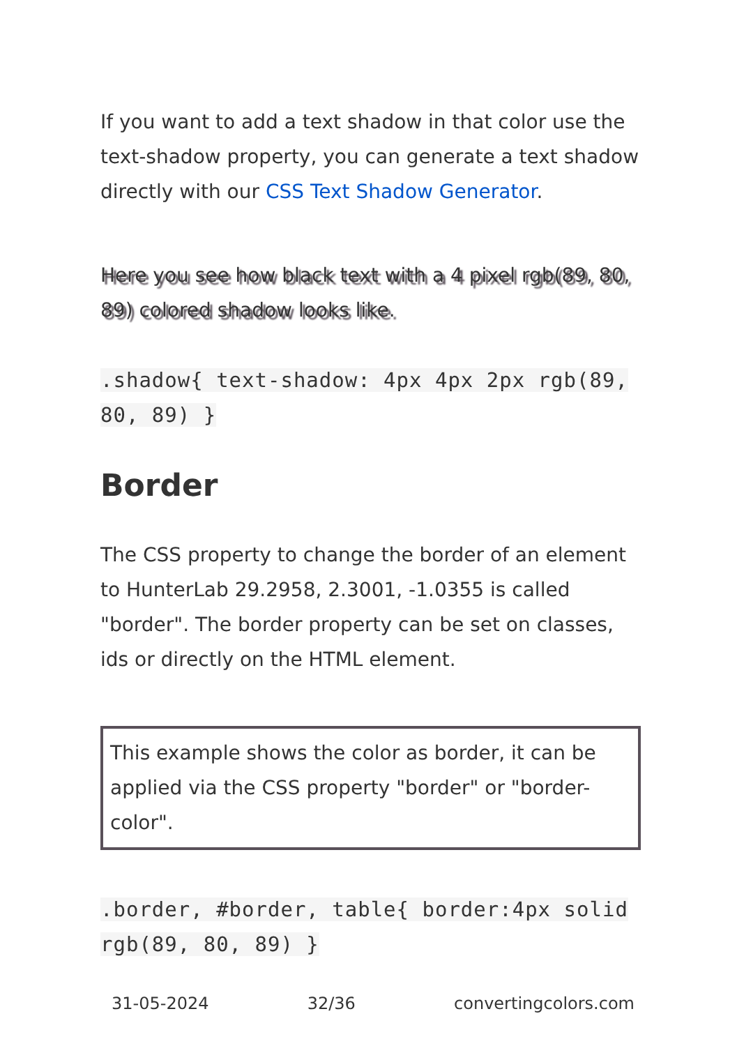If you want to add a text shadow in that color use the text-shadow property, you can generate a text shadow directly with our CSS Text Shadow Generator.
Here you see how black text with a 4 pixel rgb(89, 80, 89) colored shadow looks like.
.shadow{ text-shadow: 4px 4px 2px rgb(89, 80, 89) }
Border
The CSS property to change the border of an element to HunterLab 29.2958, 2.3001, -1.0355 is called "border". The border property can be set on classes, ids or directly on the HTML element.
This example shows the color as border, it can be applied via the CSS property "border" or "border-color".
.border, #border, table{ border:4px solid rgb(89, 80, 89) }
31-05-2024 32/36 convertingcolors.com